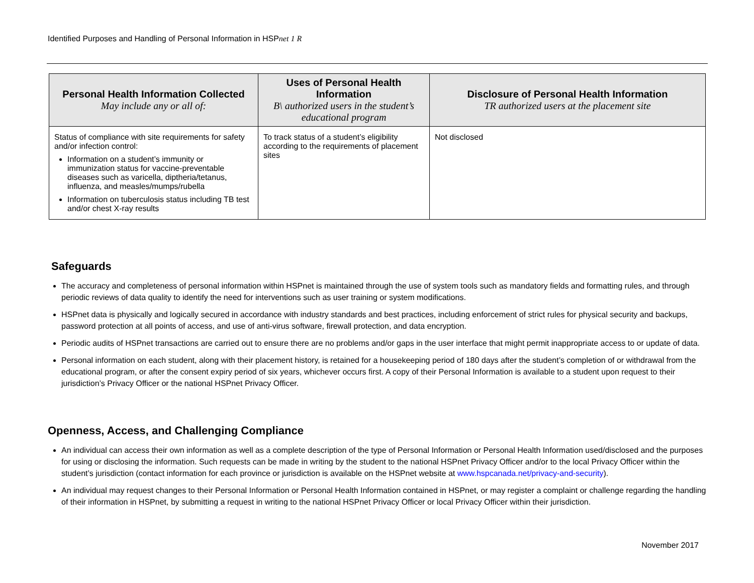Identified Purposes and Handling of Personal Information in HSPnet 1 R
| Personal Health Information Collected May include any or all of: | Uses of Personal Health Information B\ authorized users in the student’s educational program | Disclosure of Personal Health Information TR authorized users at the placement site |
| --- | --- | --- |
| Status of compliance with site requirements for safety and/or infection control: Information on a student’s immunity or immunization status for vaccine-preventable diseases such as varicella, diptheria/tetanus, influenza, and measles/mumps/rubella Information on tuberculosis status including TB test and/or chest X-ray results | To track status of a student’s eligibility according to the requirements of placement sites | Not disclosed |
Safeguards
The accuracy and completeness of personal information within HSPnet is maintained through the use of system tools such as mandatory fields and formatting rules, and through periodic reviews of data quality to identify the need for interventions such as user training or system modifications.
HSPnet data is physically and logically secured in accordance with industry standards and best practices, including enforcement of strict rules for physical security and backups, password protection at all points of access, and use of anti-virus software, firewall protection, and data encryption.
Periodic audits of HSPnet transactions are carried out to ensure there are no problems and/or gaps in the user interface that might permit inappropriate access to or update of data.
Personal information on each student, along with their placement history, is retained for a housekeeping period of 180 days after the student’s completion of or withdrawal from the educational program, or after the consent expiry period of six years, whichever occurs first. A copy of their Personal Information is available to a student upon request to their jurisdiction’s Privacy Officer or the national HSPnet Privacy Officer.
Openness, Access, and Challenging Compliance
An individual can access their own information as well as a complete description of the type of Personal Information or Personal Health Information used/disclosed and the purposes for using or disclosing the information. Such requests can be made in writing by the student to the national HSPnet Privacy Officer and/or to the local Privacy Officer within the student’s jurisdiction (contact information for each province or jurisdiction is available on the HSPnet website at www.hspcanada.net/privacy-and-security).
An individual may request changes to their Personal Information or Personal Health Information contained in HSPnet, or may register a complaint or challenge regarding the handling of their information in HSPnet, by submitting a request in writing to the national HSPnet Privacy Officer or local Privacy Officer within their jurisdiction.
November 2017